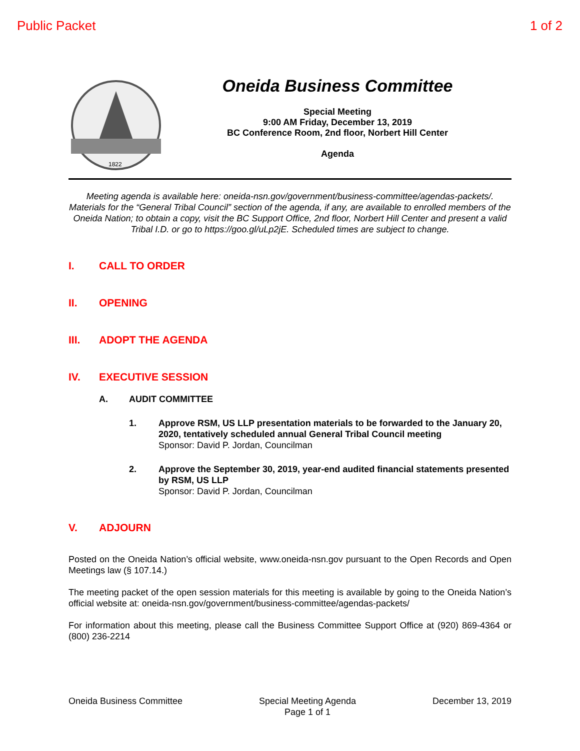Public Packet 1 of 2
1822
Oneida Business Committee
Special Meeting
9:00 AM Friday, December 13, 2019
BC Conference Room, 2nd floor, Norbert Hill Center
Agenda
Meeting agenda is available here: oneida-nsn.gov/government/business-committee/agendas-packets/. Materials for the “General Tribal Council” section of the agenda, if any, are available to enrolled members of the Oneida Nation; to obtain a copy, visit the BC Support Office, 2nd floor, Norbert Hill Center and present a valid Tribal I.D. or go to https://goo.gl/uLp2jE. Scheduled times are subject to change.
I. CALL TO ORDER
II. OPENING
III. ADOPT THE AGENDA
IV. EXECUTIVE SESSION
A. AUDIT COMMITTEE
1. Approve RSM, US LLP presentation materials to be forwarded to the January 20, 2020, tentatively scheduled annual General Tribal Council meeting
Sponsor: David P. Jordan, Councilman
2. Approve the September 30, 2019, year-end audited financial statements presented by RSM, US LLP
Sponsor: David P. Jordan, Councilman
V. ADJOURN
Posted on the Oneida Nation’s official website, www.oneida-nsn.gov pursuant to the Open Records and Open Meetings law (§ 107.14.)
The meeting packet of the open session materials for this meeting is available by going to the Oneida Nation’s official website at: oneida-nsn.gov/government/business-committee/agendas-packets/
For information about this meeting, please call the Business Committee Support Office at (920) 869-4364 or (800) 236-2214
Oneida Business Committee Special Meeting Agenda
Page 1 of 1
December 13, 2019